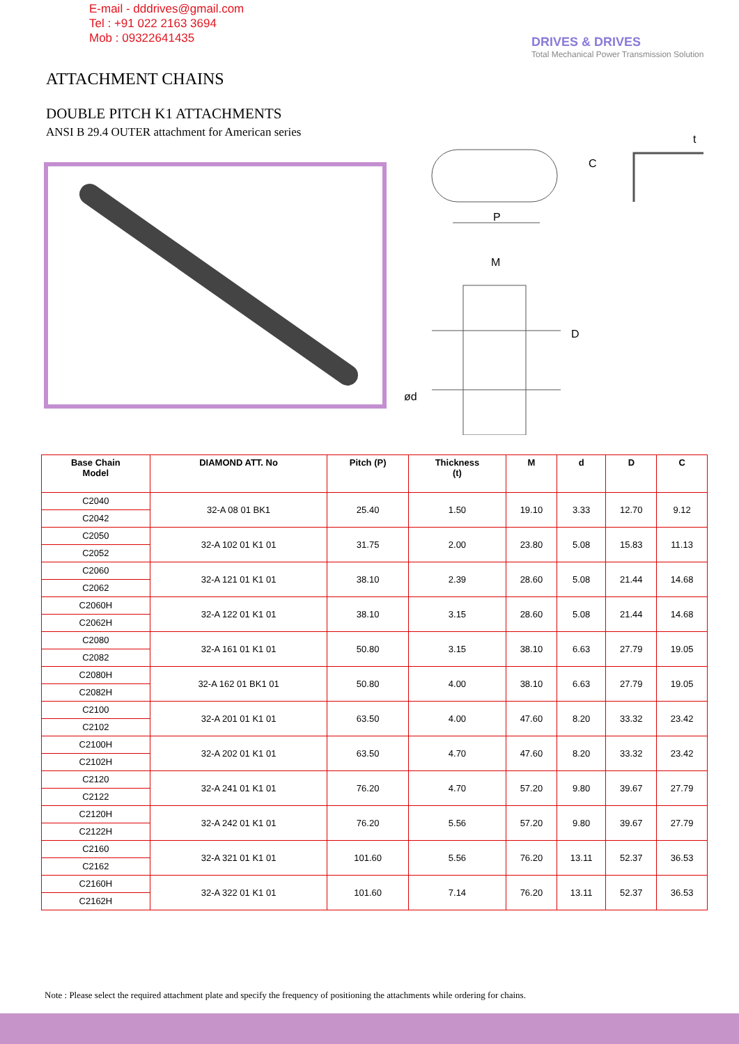E-mail - dddrives@gmail.com
Tel : +91 022 2163 3694
Mob : 09322641435
DRIVES & DRIVES
Total Mechanical Power Transmission Solution
ATTACHMENT CHAINS
DOUBLE PITCH K1 ATTACHMENTS
ANSI B 29.4 OUTER attachment for American series
P
C
t
M
D
ød
| Base Chain Model | DIAMOND ATT. No | Pitch (P) | Thickness (t) | M | d | D | C |
| --- | --- | --- | --- | --- | --- | --- | --- |
| C2040 C2042 | 32-A 08 01 BK1 | 25.40 | 1.50 | 19.10 | 3.33 | 12.70 | 9.12 |
| C2050 C2052 | 32-A 102 01 K1 01 | 31.75 | 2.00 | 23.80 | 5.08 | 15.83 | 11.13 |
| C2060 C2062 | 32-A 121 01 K1 01 | 38.10 | 2.39 | 28.60 | 5.08 | 21.44 | 14.68 |
| C2060H C2062H | 32-A 122 01 K1 01 | 38.10 | 3.15 | 28.60 | 5.08 | 21.44 | 14.68 |
| C2080 C2082 | 32-A 161 01 K1 01 | 50.80 | 3.15 | 38.10 | 6.63 | 27.79 | 19.05 |
| C2080H C2082H | 32-A 162 01 BK1 01 | 50.80 | 4.00 | 38.10 | 6.63 | 27.79 | 19.05 |
| C2100 C2102 | 32-A 201 01 K1 01 | 63.50 | 4.00 | 47.60 | 8.20 | 33.32 | 23.42 |
| C2100H C2102H | 32-A 202 01 K1 01 | 63.50 | 4.70 | 47.60 | 8.20 | 33.32 | 23.42 |
| C2120 C2122 | 32-A 241 01 K1 01 | 76.20 | 4.70 | 57.20 | 9.80 | 39.67 | 27.79 |
| C2120H C2122H | 32-A 242 01 K1 01 | 76.20 | 5.56 | 57.20 | 9.80 | 39.67 | 27.79 |
| C2160 C2162 | 32-A 321 01 K1 01 | 101.60 | 5.56 | 76.20 | 13.11 | 52.37 | 36.53 |
| C2160H C2162H | 32-A 322 01 K1 01 | 101.60 | 7.14 | 76.20 | 13.11 | 52.37 | 36.53 |
Note : Please select the required attachment plate and specify the frequency of positioning the attachments while ordering for chains.